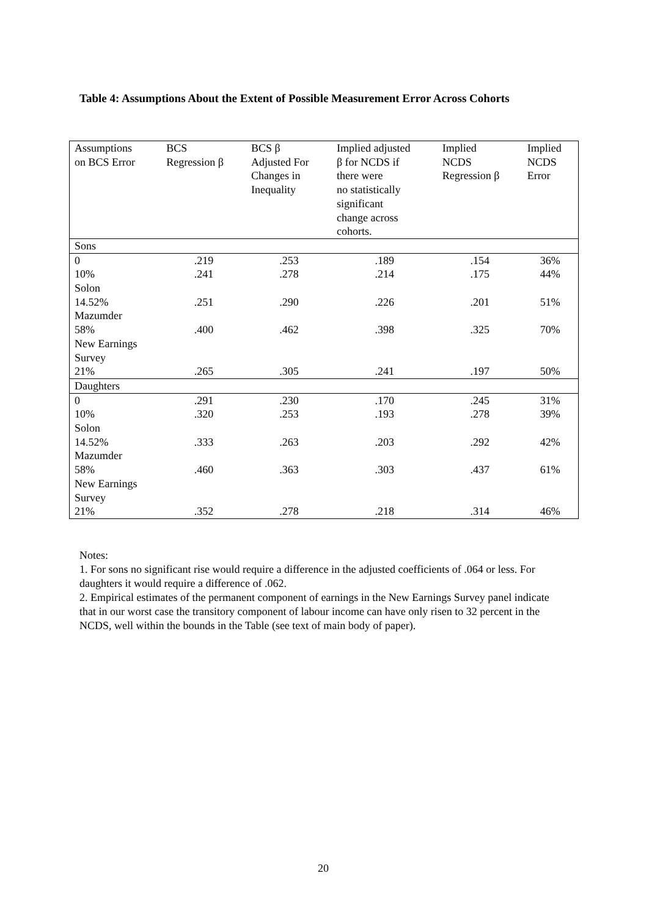Table 4: Assumptions About the Extent of Possible Measurement Error Across Cohorts
| Assumptions on BCS Error | BCS Regression β | BCS β Adjusted For Changes in Inequality | Implied adjusted β for NCDS if there were no statistically significant change across cohorts. | Implied NCDS Regression β | Implied NCDS Error |
| --- | --- | --- | --- | --- | --- |
| Sons | | | | | |
| 0 | .219 | .253 | .189 | .154 | 36% |
| 10% Solon | .241 | .278 | .214 | .175 | 44% |
| 14.52% Mazumder | .251 | .290 | .226 | .201 | 51% |
| 58% New Earnings Survey | .400 | .462 | .398 | .325 | 70% |
| 21% | .265 | .305 | .241 | .197 | 50% |
| Daughters | | | | | |
| 0 | .291 | .230 | .170 | .245 | 31% |
| 10% Solon | .320 | .253 | .193 | .278 | 39% |
| 14.52% Mazumder | .333 | .263 | .203 | .292 | 42% |
| 58% New Earnings Survey | .460 | .363 | .303 | .437 | 61% |
| 21% | .352 | .278 | .218 | .314 | 46% |
Notes:
1. For sons no significant rise would require a difference in the adjusted coefficients of .064 or less. For daughters it would require a difference of .062.
2. Empirical estimates of the permanent component of earnings in the New Earnings Survey panel indicate that in our worst case the transitory component of labour income can have only risen to 32 percent in the NCDS, well within the bounds in the Table (see text of main body of paper).
20